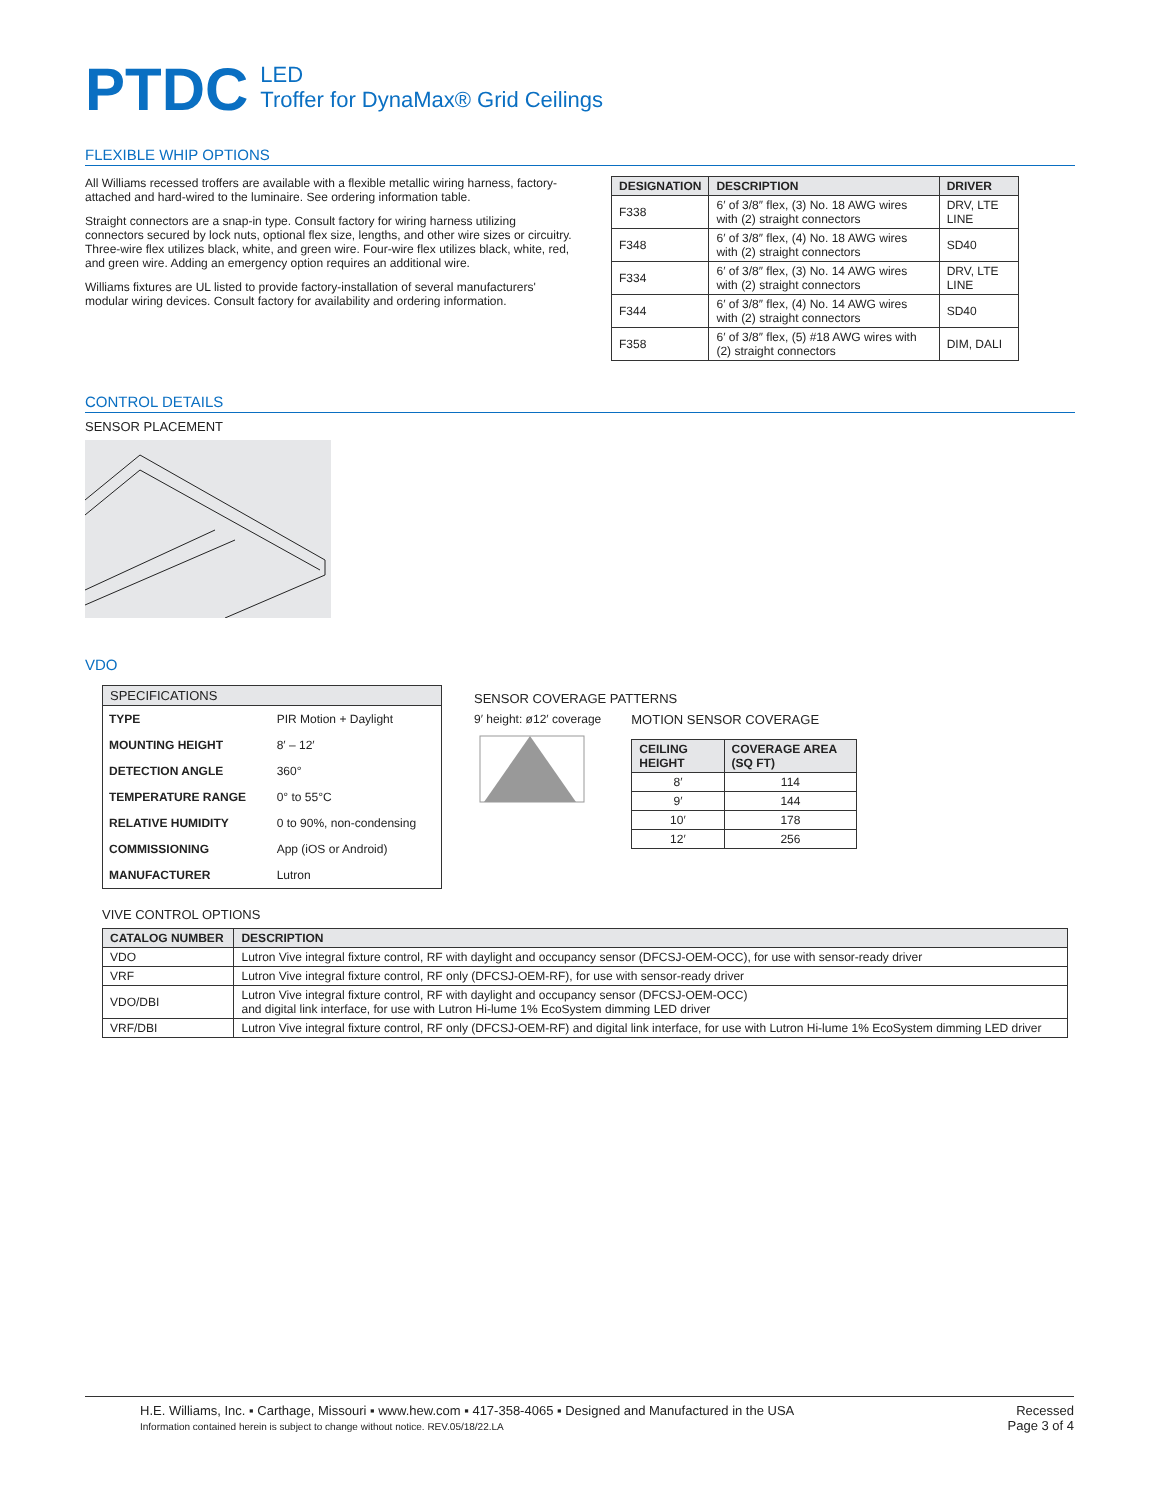PTDC
LED
Troffer for DynaMax® Grid Ceilings
FLEXIBLE WHIP OPTIONS
All Williams recessed troffers are available with a flexible metallic wiring harness, factory-attached and hard-wired to the luminaire. See ordering information table.
Straight connectors are a snap-in type. Consult factory for wiring harness utilizing connectors secured by lock nuts, optional flex size, lengths, and other wire sizes or circuitry. Three-wire flex utilizes black, white, and green wire. Four-wire flex utilizes black, white, red, and green wire. Adding an emergency option requires an additional wire.
Williams fixtures are UL listed to provide factory-installation of several manufacturers' modular wiring devices. Consult factory for availability and ordering information.
| DESIGNATION | DESCRIPTION | DRIVER |
| --- | --- | --- |
| F338 | 6′ of 3/8″ flex, (3) No. 18 AWG wires with (2) straight connectors | DRV, LTE LINE |
| F348 | 6′ of 3/8″ flex, (4) No. 18 AWG wires with (2) straight connectors | SD40 |
| F334 | 6′ of 3/8″ flex, (3) No. 14 AWG wires with (2) straight connectors | DRV, LTE LINE |
| F344 | 6′ of 3/8″ flex, (4) No. 14 AWG wires with (2) straight connectors | SD40 |
| F358 | 6′ of 3/8″ flex, (5) #18 AWG wires with (2) straight connectors | DIM, DALI |
CONTROL DETAILS
SENSOR PLACEMENT
VDO
| SPECIFICATIONS | |
| --- | --- |
| TYPE | PIR Motion + Daylight |
| MOUNTING HEIGHT | 8′ – 12′ |
| DETECTION ANGLE | 360° |
| TEMPERATURE RANGE | 0° to 55°C |
| RELATIVE HUMIDITY | 0 to 90%, non-condensing |
| COMMISSIONING | App (iOS or Android) |
| MANUFACTURER | Lutron |
SENSOR COVERAGE PATTERNS
9′ height: ø12′ coverage
MOTION SENSOR COVERAGE
| CEILING HEIGHT | COVERAGE AREA (SQ FT) |
| --- | --- |
| 8′ | 114 |
| 9′ | 144 |
| 10′ | 178 |
| 12′ | 256 |
VIVE CONTROL OPTIONS
| CATALOG NUMBER | DESCRIPTION |
| --- | --- |
| VDO | Lutron Vive integral fixture control, RF with daylight and occupancy sensor (DFCSJ-OEM-OCC), for use with sensor-ready driver |
| VRF | Lutron Vive integral fixture control, RF only (DFCSJ-OEM-RF), for use with sensor-ready driver |
| VDO/DBI | Lutron Vive integral fixture control, RF with daylight and occupancy sensor (DFCSJ-OEM-OCC) and digital link interface, for use with Lutron Hi-lume 1% EcoSystem dimming LED driver |
| VRF/DBI | Lutron Vive integral fixture control, RF only (DFCSJ-OEM-RF) and digital link interface, for use with Lutron Hi-lume 1% EcoSystem dimming LED driver |
H.E. Williams, Inc. ▪ Carthage, Missouri ▪ www.hew.com ▪ 417-358-4065 ▪ Designed and Manufactured in the USA
Information contained herein is subject to change without notice. REV.05/18/22.LA
Recessed
Page 3 of 4